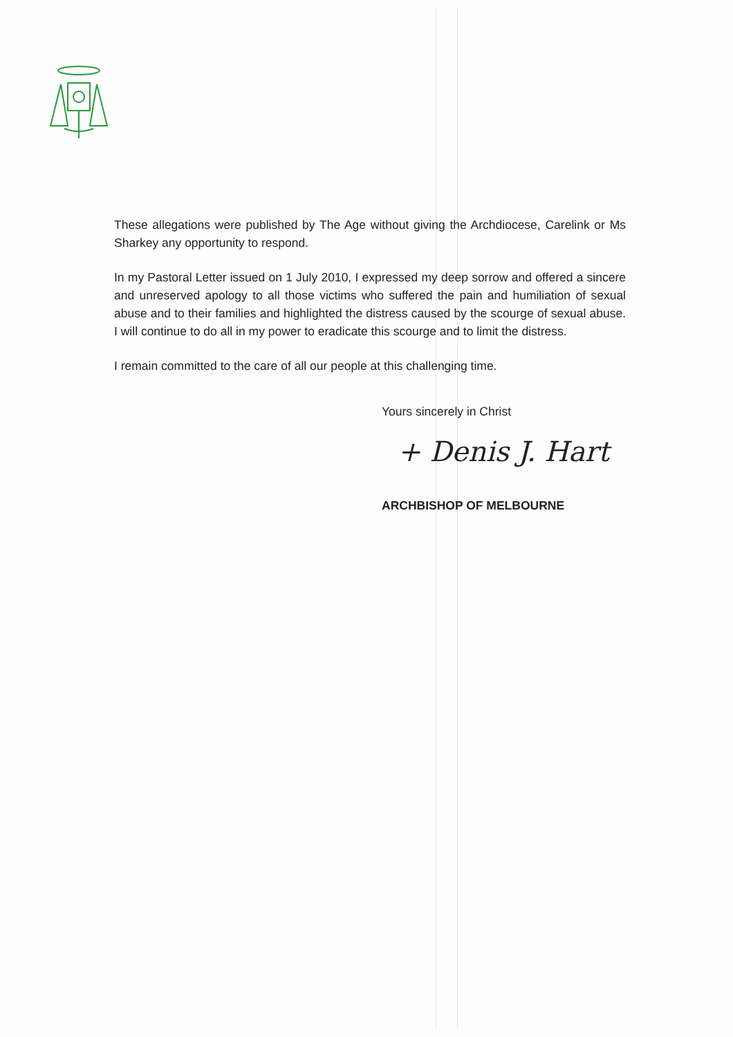These allegations were published by The Age without giving the Archdiocese, Carelink or Ms Sharkey any opportunity to respond.
In my Pastoral Letter issued on 1 July 2010, I expressed my deep sorrow and offered a sincere and unreserved apology to all those victims who suffered the pain and humiliation of sexual abuse and to their families and highlighted the distress caused by the scourge of sexual abuse. I will continue to do all in my power to eradicate this scourge and to limit the distress.
I remain committed to the care of all our people at this challenging time.
Yours sincerely in Christ
+ Denis J. Hart
ARCHBISHOP OF MELBOURNE